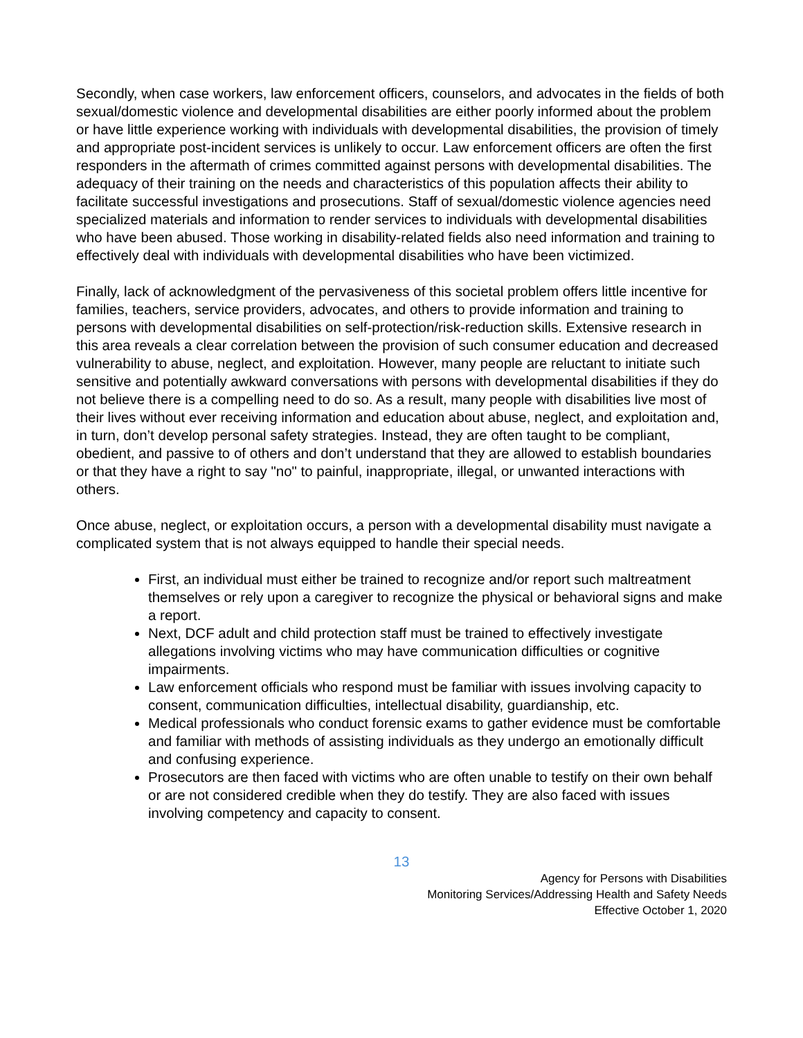Secondly, when case workers, law enforcement officers, counselors, and advocates in the fields of both sexual/domestic violence and developmental disabilities are either poorly informed about the problem or have little experience working with individuals with developmental disabilities, the provision of timely and appropriate post-incident services is unlikely to occur. Law enforcement officers are often the first responders in the aftermath of crimes committed against persons with developmental disabilities. The adequacy of their training on the needs and characteristics of this population affects their ability to facilitate successful investigations and prosecutions. Staff of sexual/domestic violence agencies need specialized materials and information to render services to individuals with developmental disabilities who have been abused. Those working in disability-related fields also need information and training to effectively deal with individuals with developmental disabilities who have been victimized.
Finally, lack of acknowledgment of the pervasiveness of this societal problem offers little incentive for families, teachers, service providers, advocates, and others to provide information and training to persons with developmental disabilities on self-protection/risk-reduction skills. Extensive research in this area reveals a clear correlation between the provision of such consumer education and decreased vulnerability to abuse, neglect, and exploitation. However, many people are reluctant to initiate such sensitive and potentially awkward conversations with persons with developmental disabilities if they do not believe there is a compelling need to do so. As a result, many people with disabilities live most of their lives without ever receiving information and education about abuse, neglect, and exploitation and, in turn, don’t develop personal safety strategies. Instead, they are often taught to be compliant, obedient, and passive to of others and don’t understand that they are allowed to establish boundaries or that they have a right to say "no" to painful, inappropriate, illegal, or unwanted interactions with others.
Once abuse, neglect, or exploitation occurs, a person with a developmental disability must navigate a complicated system that is not always equipped to handle their special needs.
First, an individual must either be trained to recognize and/or report such maltreatment themselves or rely upon a caregiver to recognize the physical or behavioral signs and make a report.
Next, DCF adult and child protection staff must be trained to effectively investigate allegations involving victims who may have communication difficulties or cognitive impairments.
Law enforcement officials who respond must be familiar with issues involving capacity to consent, communication difficulties, intellectual disability, guardianship, etc.
Medical professionals who conduct forensic exams to gather evidence must be comfortable and familiar with methods of assisting individuals as they undergo an emotionally difficult and confusing experience.
Prosecutors are then faced with victims who are often unable to testify on their own behalf or are not considered credible when they do testify. They are also faced with issues involving competency and capacity to consent.
13
Agency for Persons with Disabilities
Monitoring Services/Addressing Health and Safety Needs
Effective October 1, 2020